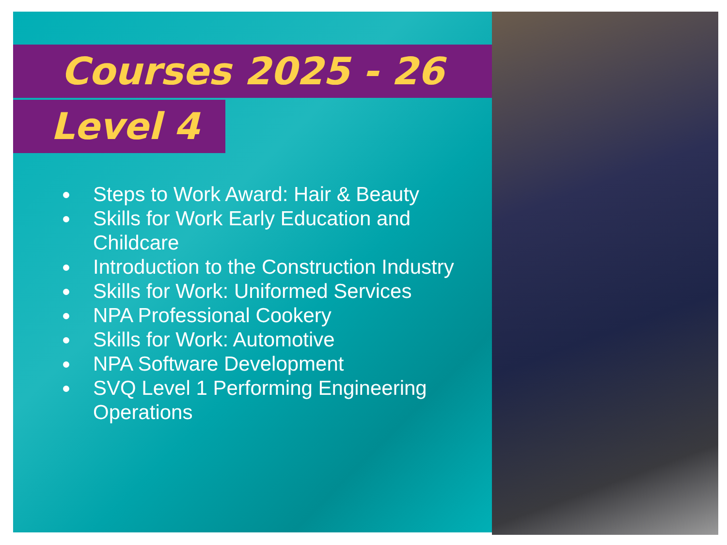Courses 2025 - 26
Level 4
Steps to Work Award: Hair & Beauty
Skills for Work Early Education and Childcare
Introduction to the Construction Industry
Skills for Work: Uniformed Services
NPA Professional Cookery
Skills for Work: Automotive
NPA Software Development
SVQ Level 1 Performing Engineering Operations